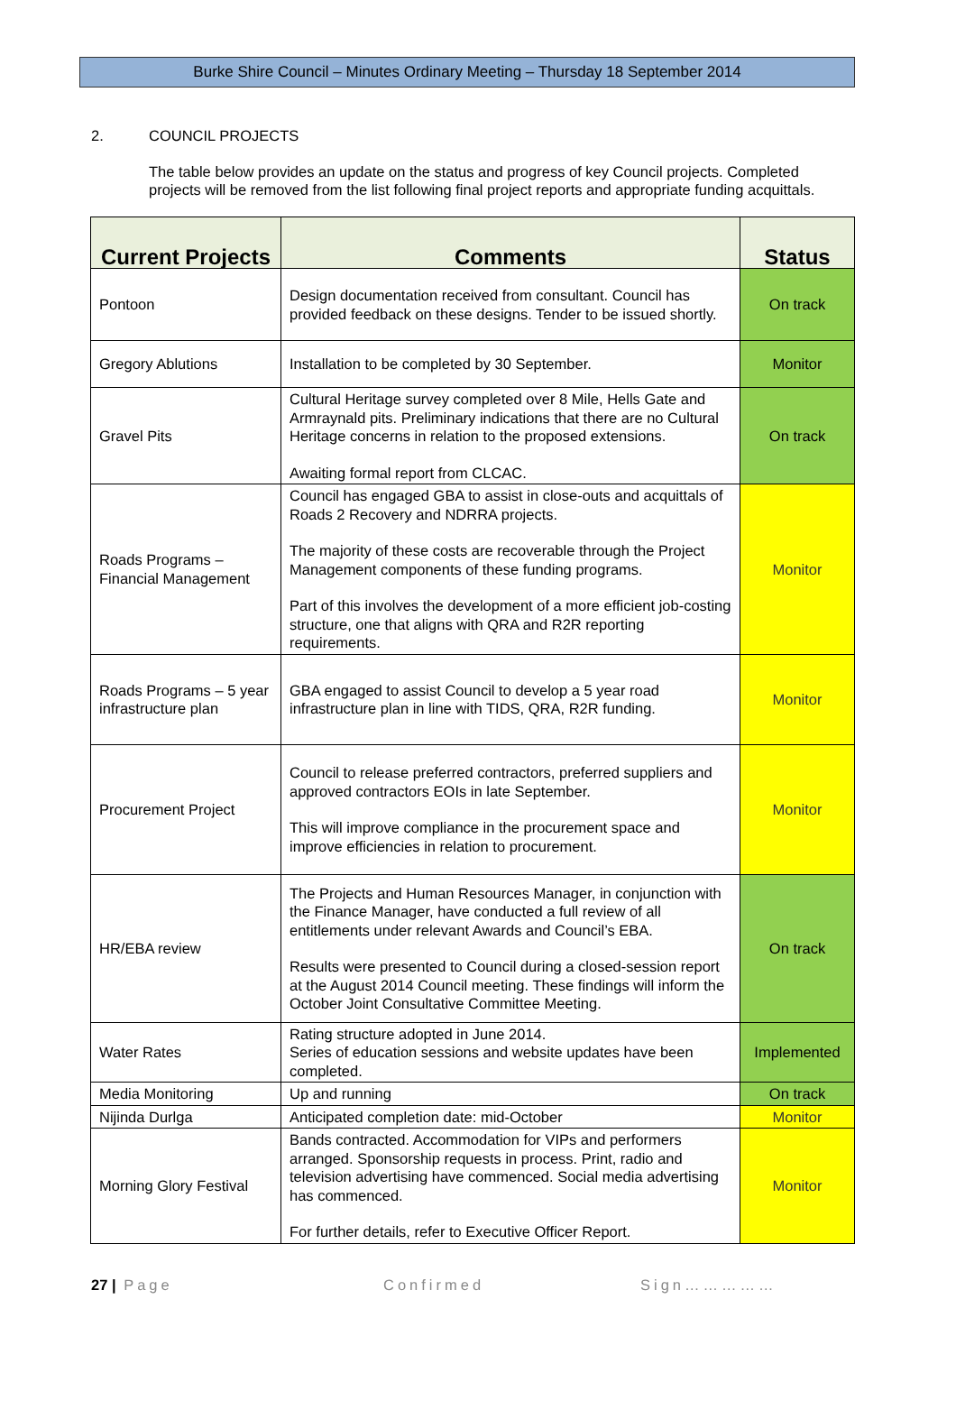Burke Shire Council – Minutes Ordinary Meeting – Thursday 18 September 2014
2. COUNCIL PROJECTS
The table below provides an update on the status and progress of key Council projects. Completed projects will be removed from the list following final project reports and appropriate funding acquittals.
| Current Projects | Comments | Status |
| --- | --- | --- |
| Pontoon | Design documentation received from consultant. Council has provided feedback on these designs. Tender to be issued shortly. | On track |
| Gregory Ablutions | Installation to be completed by 30 September. | Monitor |
| Gravel Pits | Cultural Heritage survey completed over 8 Mile, Hells Gate and Armraynald pits. Preliminary indications that there are no Cultural Heritage concerns in relation to the proposed extensions. Awaiting formal report from CLCAC. | On track |
| Roads Programs – Financial Management | Council has engaged GBA to assist in close-outs and acquittals of Roads 2 Recovery and NDRRA projects. The majority of these costs are recoverable through the Project Management components of these funding programs. Part of this involves the development of a more efficient job-costing structure, one that aligns with QRA and R2R reporting requirements. | Monitor |
| Roads Programs – 5 year infrastructure plan | GBA engaged to assist Council to develop a 5 year road infrastructure plan in line with TIDS, QRA, R2R funding. | Monitor |
| Procurement Project | Council to release preferred contractors, preferred suppliers and approved contractors EOIs in late September. This will improve compliance in the procurement space and improve efficiencies in relation to procurement. | Monitor |
| HR/EBA review | The Projects and Human Resources Manager, in conjunction with the Finance Manager, have conducted a full review of all entitlements under relevant Awards and Council’s EBA. Results were presented to Council during a closed-session report at the August 2014 Council meeting. These findings will inform the October Joint Consultative Committee Meeting. | On track |
| Water Rates | Rating structure adopted in June 2014. Series of education sessions and website updates have been completed. | Implemented |
| Media Monitoring | Up and running | On track |
| Nijinda Durlga | Anticipated completion date: mid-October | Monitor |
| Morning Glory Festival | Bands contracted. Accommodation for VIPs and performers arranged. Sponsorship requests in process. Print, radio and television advertising have commenced. Social media advertising has commenced. For further details, refer to Executive Officer Report. | Monitor |
27 | Page Confirmed Sign……………